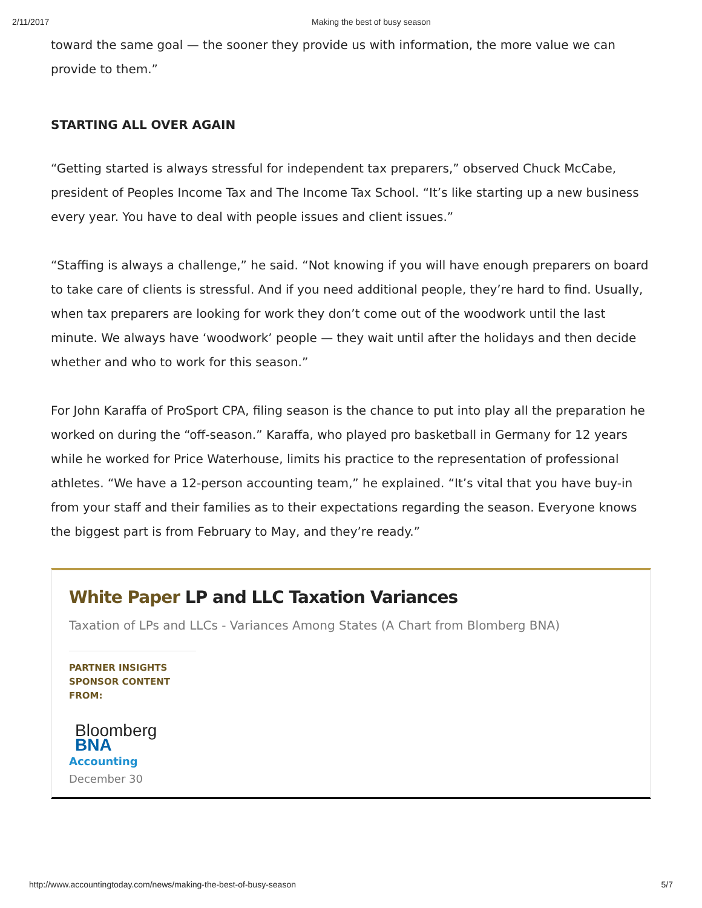2/11/2017 Making the best of busy season
toward the same goal — the sooner they provide us with information, the more value we can provide to them.”
STARTING ALL OVER AGAIN
“Getting started is always stressful for independent tax preparers,” observed Chuck McCabe, president of Peoples Income Tax and The Income Tax School. “It’s like starting up a new business every year. You have to deal with people issues and client issues.”
“Staffing is always a challenge,” he said. “Not knowing if you will have enough preparers on board to take care of clients is stressful. And if you need additional people, they’re hard to find. Usually, when tax preparers are looking for work they don’t come out of the woodwork until the last minute. We always have ‘woodwork’ people — they wait until after the holidays and then decide whether and who to work for this season.”
For John Karaffa of ProSport CPA, filing season is the chance to put into play all the preparation he worked on during the “off-season.” Karaffa, who played pro basketball in Germany for 12 years while he worked for Price Waterhouse, limits his practice to the representation of professional athletes. “We have a 12-person accounting team,” he explained. “It’s vital that you have buy-in from your staff and their families as to their expectations regarding the season. Everyone knows the biggest part is from February to May, and they’re ready.”
White Paper LP and LLC Taxation Variances
Taxation of LPs and LLCs - Variances Among States (A Chart from Blomberg BNA)
PARTNER INSIGHTS
SPONSOR CONTENT FROM:
Bloomberg
BNA
Accounting
December 30
http://www.accountingtoday.com/news/making-the-best-of-busy-season 5/7